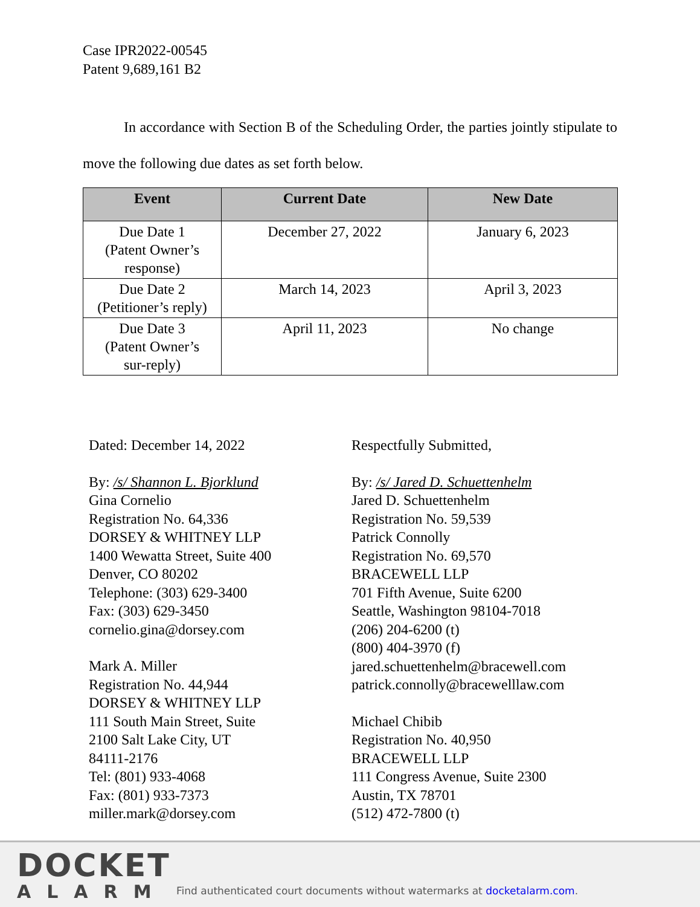Case IPR2022-00545
Patent 9,689,161 B2
In accordance with Section B of the Scheduling Order, the parties jointly stipulate to move the following due dates as set forth below.
| Event | Current Date | New Date |
| --- | --- | --- |
| Due Date 1 (Patent Owner’s response) | December 27, 2022 | January 6, 2023 |
| Due Date 2 (Petitioner’s reply) | March 14, 2023 | April 3, 2023 |
| Due Date 3 (Patent Owner’s sur-reply) | April 11, 2023 | No change |
Dated: December 14, 2022
By: /s/ Shannon L. Bjorklund
Gina Cornelio
Registration No. 64,336
DORSEY & WHITNEY LLP
1400 Wewatta Street, Suite 400
Denver, CO 80202
Telephone: (303) 629-3400
Fax: (303) 629-3450
cornelio.gina@dorsey.com
Mark A. Miller
Registration No. 44,944
DORSEY & WHITNEY LLP
111 South Main Street, Suite
2100 Salt Lake City, UT
84111-2176
Tel: (801) 933-4068
Fax: (801) 933-7373
miller.mark@dorsey.com
Respectfully Submitted,
By: /s/ Jared D. Schuettenhelm
Jared D. Schuettenhelm
Registration No. 59,539
Patrick Connolly
Registration No. 69,570
BRACEWELL LLP
701 Fifth Avenue, Suite 6200
Seattle, Washington 98104-7018
(206) 204-6200 (t)
(800) 404-3970 (f)
jared.schuettenhelm@bracewell.com
patrick.connolly@bracewelllaw.com
Michael Chibib
Registration No. 40,950
BRACEWELL LLP
111 Congress Avenue, Suite 2300
Austin, TX 78701
(512) 472-7800 (t)
DOCKET
ALARM
Find authenticated court documents without watermarks at docketalarm.com.